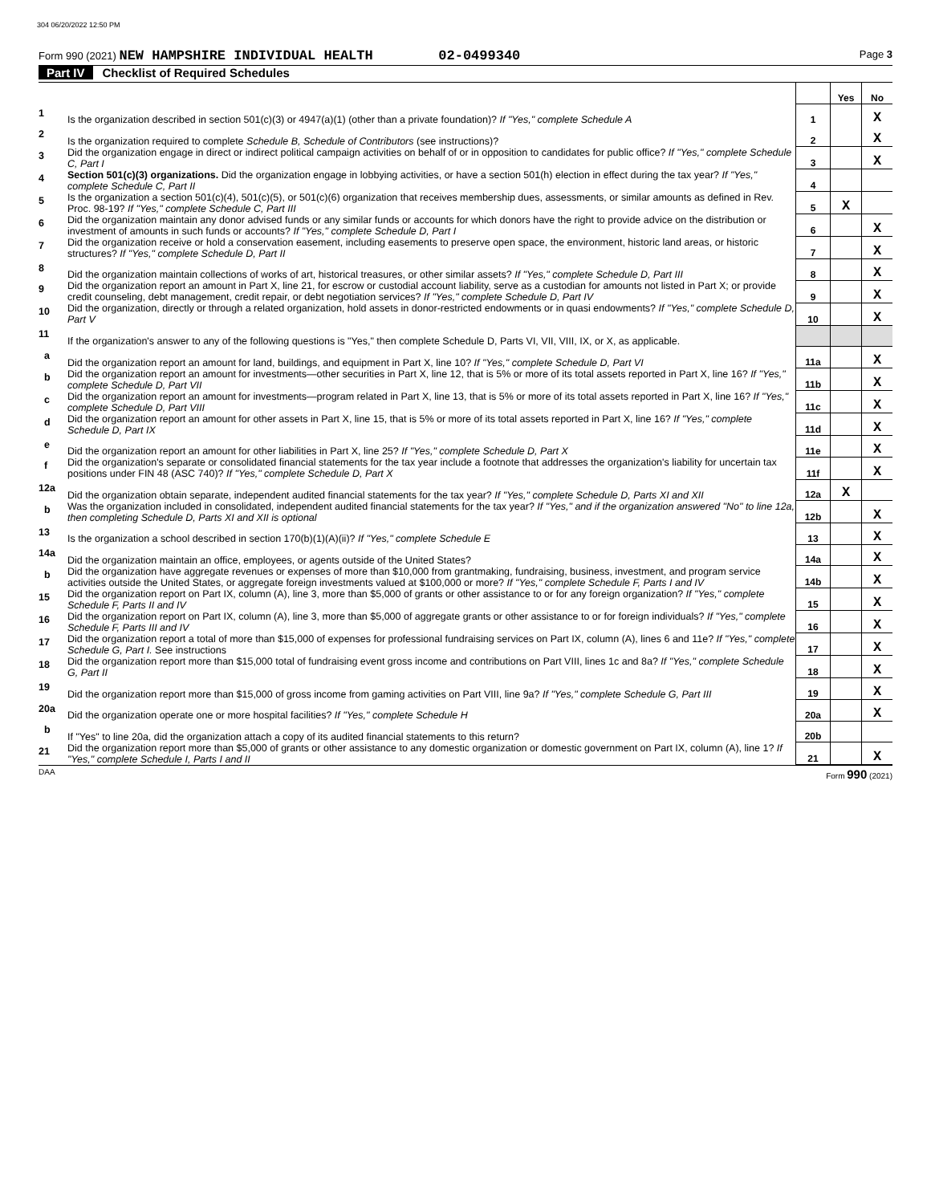304 06/20/2022 12:50 PM
Form 990 (2021) NEW HAMPSHIRE INDIVIDUAL HEALTH 02-0499340
Page 3
Part IV Checklist of Required Schedules
| | | | Yes | No |
| 1 | Is the organization described in section 501(c)(3) or 4947(a)(1) (other than a private foundation)? If "Yes," complete Schedule A | 1 | | X |
| 2 | Is the organization required to complete Schedule B, Schedule of Contributors (see instructions)? | 2 | | X |
| 3 | Did the organization engage in direct or indirect political campaign activities on behalf of or in opposition to candidates for public office? If "Yes," complete Schedule C, Part I | 3 | | X |
| 4 | Section 501(c)(3) organizations. Did the organization engage in lobbying activities, or have a section 501(h) election in effect during the tax year? If "Yes," complete Schedule C, Part II | 4 | | |
| 5 | Is the organization a section 501(c)(4), 501(c)(5), or 501(c)(6) organization that receives membership dues, assessments, or similar amounts as defined in Rev. Proc. 98-19? If "Yes," complete Schedule C, Part III | 5 | X | |
| 6 | Did the organization maintain any donor advised funds or any similar funds or accounts for which donors have the right to provide advice on the distribution or investment of amounts in such funds or accounts? If "Yes," complete Schedule D, Part I | 6 | | X |
| 7 | Did the organization receive or hold a conservation easement, including easements to preserve open space, the environment, historic land areas, or historic structures? If "Yes," complete Schedule D, Part II | 7 | | X |
| 8 | Did the organization maintain collections of works of art, historical treasures, or other similar assets? If "Yes," complete Schedule D, Part III | 8 | | X |
| 9 | Did the organization report an amount in Part X, line 21, for escrow or custodial account liability, serve as a custodian for amounts not listed in Part X; or provide credit counseling, debt management, credit repair, or debt negotiation services? If "Yes," complete Schedule D, Part IV | 9 | | X |
| 10 | Did the organization, directly or through a related organization, hold assets in donor-restricted endowments or in quasi endowments? If "Yes," complete Schedule D, Part V | 10 | | X |
| 11 | If the organization's answer to any of the following questions is "Yes," then complete Schedule D, Parts VI, VII, VIII, IX, or X, as applicable. | | | |
| a | Did the organization report an amount for land, buildings, and equipment in Part X, line 10? If "Yes," complete Schedule D, Part VI | 11a | | X |
| b | Did the organization report an amount for investments—other securities in Part X, line 12, that is 5% or more of its total assets reported in Part X, line 16? If "Yes," complete Schedule D, Part VII | 11b | | X |
| c | Did the organization report an amount for investments—program related in Part X, line 13, that is 5% or more of its total assets reported in Part X, line 16? If "Yes," complete Schedule D, Part VIII | 11c | | X |
| d | Did the organization report an amount for other assets in Part X, line 15, that is 5% or more of its total assets reported in Part X, line 16? If "Yes," complete Schedule D, Part IX | 11d | | X |
| e | Did the organization report an amount for other liabilities in Part X, line 25? If "Yes," complete Schedule D, Part X | 11e | | X |
| f | Did the organization's separate or consolidated financial statements for the tax year include a footnote that addresses the organization's liability for uncertain tax positions under FIN 48 (ASC 740)? If "Yes," complete Schedule D, Part X | 11f | | X |
| 12a | Did the organization obtain separate, independent audited financial statements for the tax year? If "Yes," complete Schedule D, Parts XI and XII | 12a | X | |
| b | Was the organization included in consolidated, independent audited financial statements for the tax year? If "Yes," and if the organization answered "No" to line 12a, then completing Schedule D, Parts XI and XII is optional | 12b | | X |
| 13 | Is the organization a school described in section 170(b)(1)(A)(ii)? If "Yes," complete Schedule E | 13 | | X |
| 14a | Did the organization maintain an office, employees, or agents outside of the United States? | 14a | | X |
| b | Did the organization have aggregate revenues or expenses of more than $10,000 from grantmaking, fundraising, business, investment, and program service activities outside the United States, or aggregate foreign investments valued at $100,000 or more? If "Yes," complete Schedule F, Parts I and IV | 14b | | X |
| 15 | Did the organization report on Part IX, column (A), line 3, more than $5,000 of grants or other assistance to or for any foreign organization? If "Yes," complete Schedule F, Parts II and IV | 15 | | X |
| 16 | Did the organization report on Part IX, column (A), line 3, more than $5,000 of aggregate grants or other assistance to or for foreign individuals? If "Yes," complete Schedule F, Parts III and IV | 16 | | X |
| 17 | Did the organization report a total of more than $15,000 of expenses for professional fundraising services on Part IX, column (A), lines 6 and 11e? If "Yes," complete Schedule G, Part I. See instructions | 17 | | X |
| 18 | Did the organization report more than $15,000 total of fundraising event gross income and contributions on Part VIII, lines 1c and 8a? If "Yes," complete Schedule G, Part II | 18 | | X |
| 19 | Did the organization report more than $15,000 of gross income from gaming activities on Part VIII, line 9a? If "Yes," complete Schedule G, Part III | 19 | | X |
| 20a | Did the organization operate one or more hospital facilities? If "Yes," complete Schedule H | 20a | | X |
| b | If "Yes" to line 20a, did the organization attach a copy of its audited financial statements to this return? | 20b | | |
| 21 | Did the organization report more than $5,000 of grants or other assistance to any domestic organization or domestic government on Part IX, column (A), line 1? If "Yes," complete Schedule I, Parts I and II | 21 | | X |
DAA Form 990 (2021)